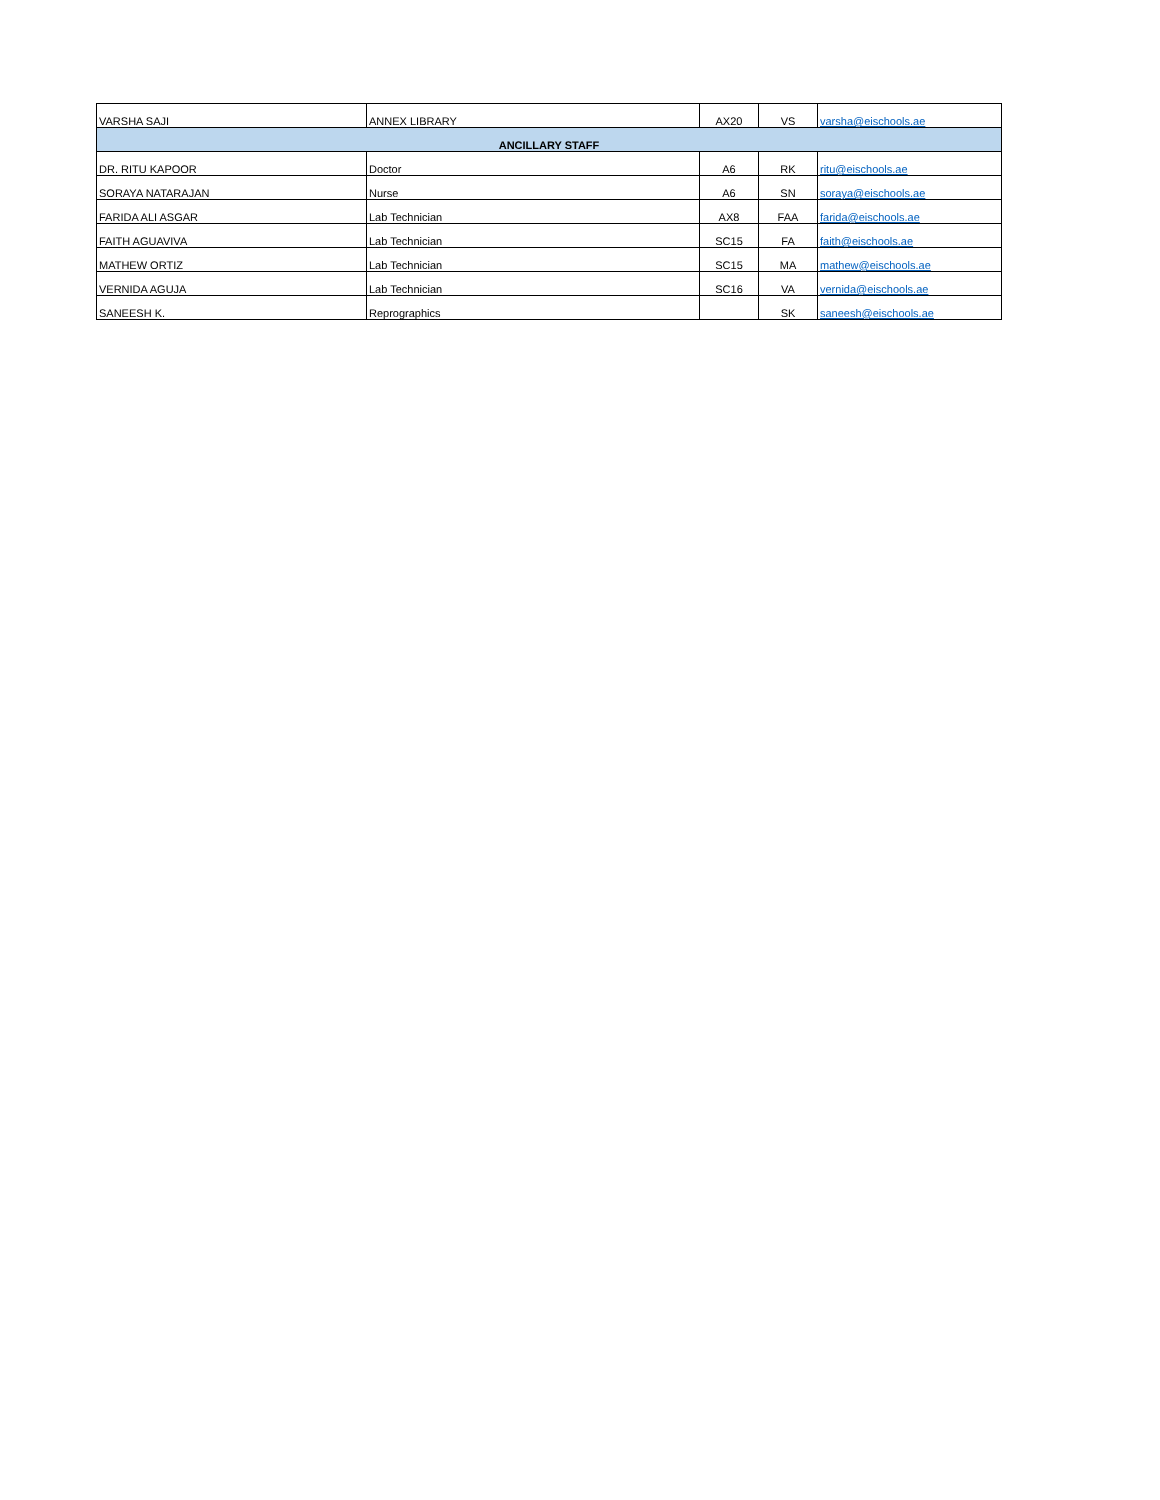| VARSHA SAJI | ANNEX LIBRARY | AX20 | VS | varsha@eischools.ae |
| ANCILLARY STAFF | | | | |
| DR. RITU KAPOOR | Doctor | A6 | RK | ritu@eischools.ae |
| SORAYA NATARAJAN | Nurse | A6 | SN | soraya@eischools.ae |
| FARIDA ALI ASGAR | Lab Technician | AX8 | FAA | farida@eischools.ae |
| FAITH AGUAVIVA | Lab Technician | SC15 | FA | faith@eischools.ae |
| MATHEW ORTIZ | Lab Technician | SC15 | MA | mathew@eischools.ae |
| VERNIDA AGUJA | Lab Technician | SC16 | VA | vernida@eischools.ae |
| SANEESH K. | Reprographics | | SK | saneesh@eischools.ae |